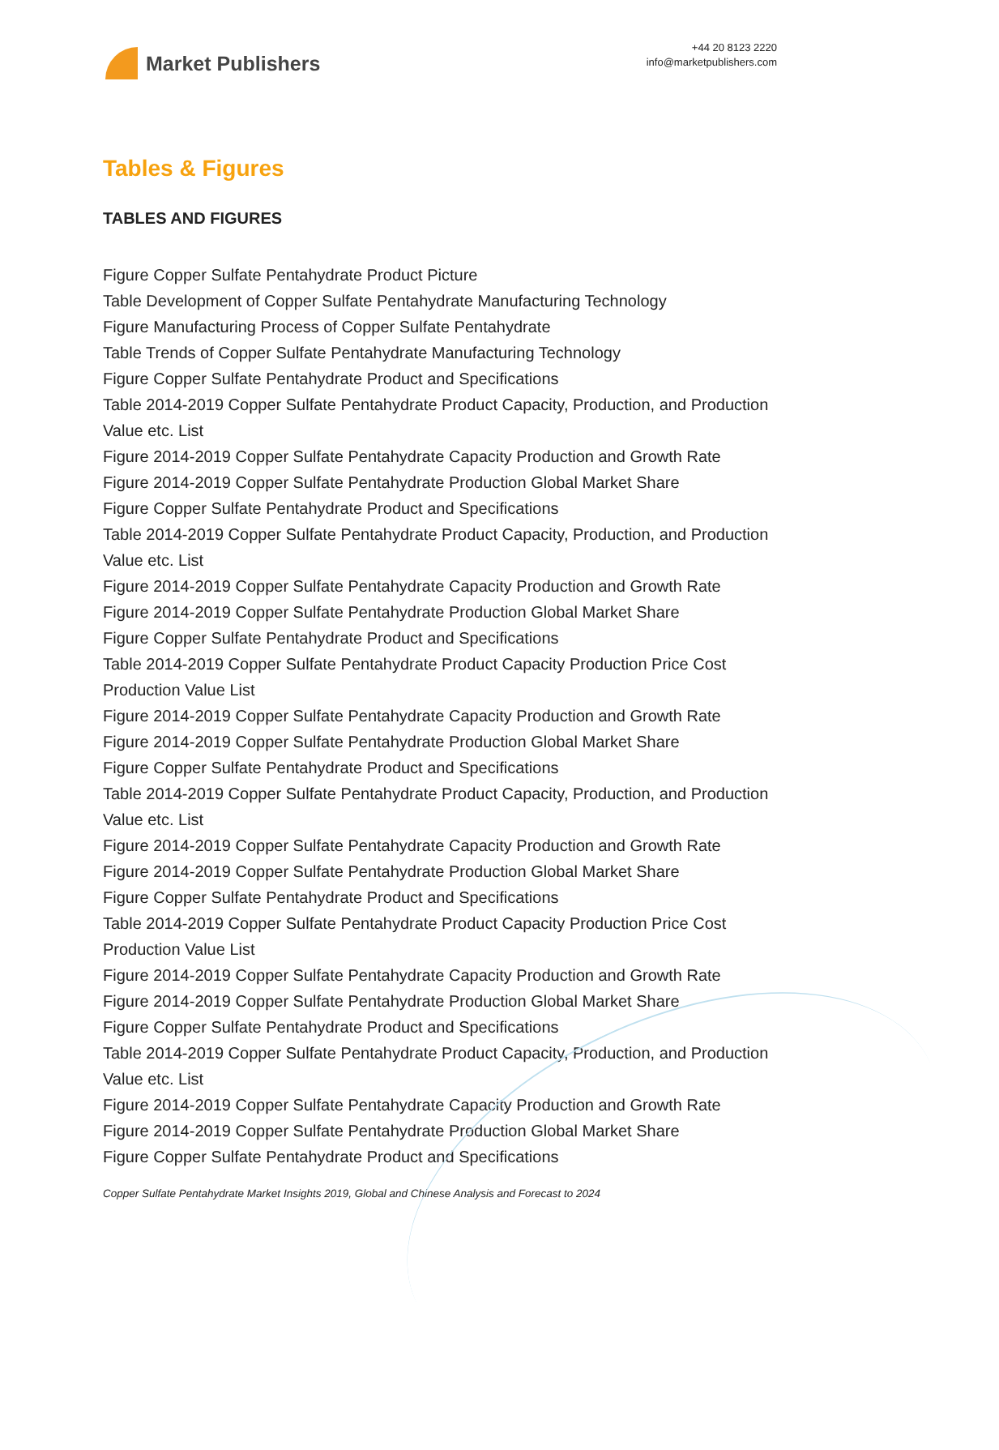Market Publishers
+44 20 8123 2220
info@marketpublishers.com
Tables & Figures
TABLES AND FIGURES
Figure Copper Sulfate Pentahydrate Product Picture
Table Development of Copper Sulfate Pentahydrate Manufacturing Technology
Figure Manufacturing Process of Copper Sulfate Pentahydrate
Table Trends of Copper Sulfate Pentahydrate Manufacturing Technology
Figure Copper Sulfate Pentahydrate Product and Specifications
Table 2014-2019 Copper Sulfate Pentahydrate Product Capacity, Production, and Production Value etc. List
Figure 2014-2019 Copper Sulfate Pentahydrate Capacity Production and Growth Rate
Figure 2014-2019 Copper Sulfate Pentahydrate Production Global Market Share
Figure Copper Sulfate Pentahydrate Product and Specifications
Table 2014-2019 Copper Sulfate Pentahydrate Product Capacity, Production, and Production Value etc. List
Figure 2014-2019 Copper Sulfate Pentahydrate Capacity Production and Growth Rate
Figure 2014-2019 Copper Sulfate Pentahydrate Production Global Market Share
Figure Copper Sulfate Pentahydrate Product and Specifications
Table 2014-2019 Copper Sulfate Pentahydrate Product Capacity Production Price Cost Production Value List
Figure 2014-2019 Copper Sulfate Pentahydrate Capacity Production and Growth Rate
Figure 2014-2019 Copper Sulfate Pentahydrate Production Global Market Share
Figure Copper Sulfate Pentahydrate Product and Specifications
Table 2014-2019 Copper Sulfate Pentahydrate Product Capacity, Production, and Production Value etc. List
Figure 2014-2019 Copper Sulfate Pentahydrate Capacity Production and Growth Rate
Figure 2014-2019 Copper Sulfate Pentahydrate Production Global Market Share
Figure Copper Sulfate Pentahydrate Product and Specifications
Table 2014-2019 Copper Sulfate Pentahydrate Product Capacity Production Price Cost Production Value List
Figure 2014-2019 Copper Sulfate Pentahydrate Capacity Production and Growth Rate
Figure 2014-2019 Copper Sulfate Pentahydrate Production Global Market Share
Figure Copper Sulfate Pentahydrate Product and Specifications
Table 2014-2019 Copper Sulfate Pentahydrate Product Capacity, Production, and Production Value etc. List
Figure 2014-2019 Copper Sulfate Pentahydrate Capacity Production and Growth Rate
Figure 2014-2019 Copper Sulfate Pentahydrate Production Global Market Share
Figure Copper Sulfate Pentahydrate Product and Specifications
Copper Sulfate Pentahydrate Market Insights 2019, Global and Chinese Analysis and Forecast to 2024